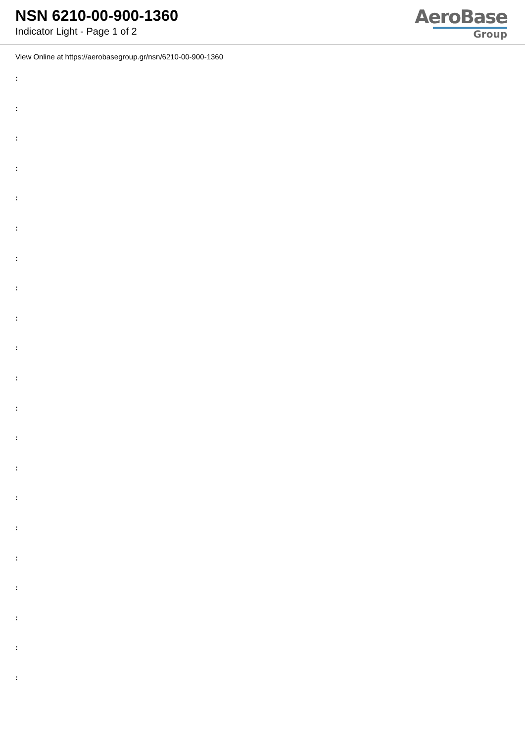NSN 6210-00-900-1360
Indicator Light - Page 1 of 2
AeroBase
Group
View Online at https://aerobasegroup.gr/nsn/6210-00-900-1360
:
:
:
:
:
:
:
:
:
:
:
:
:
:
:
:
:
:
:
:
: